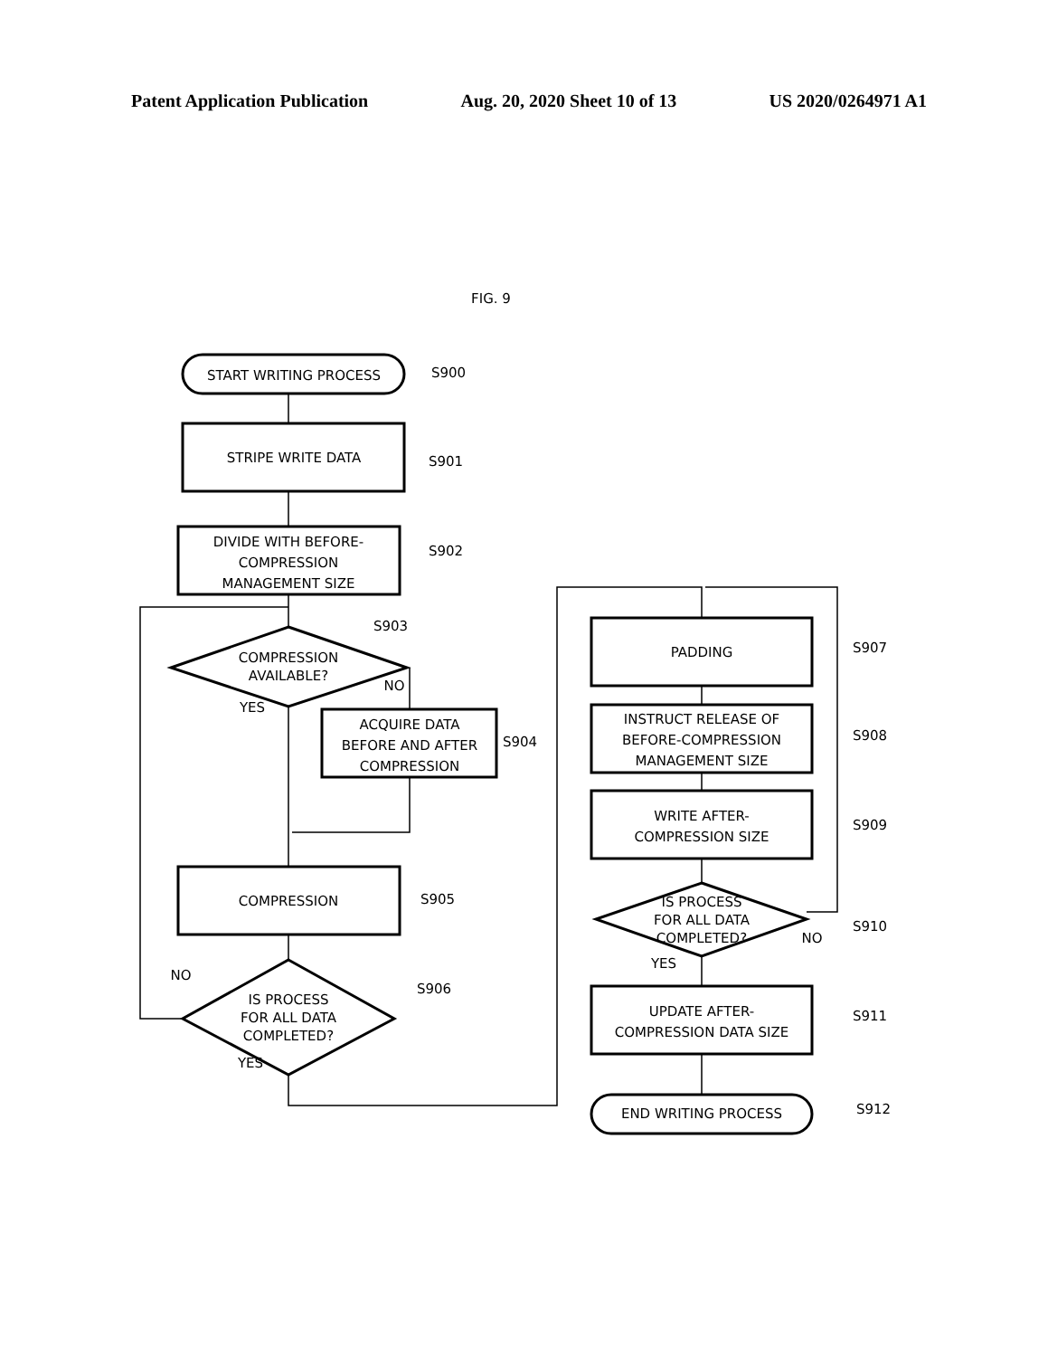Patent Application Publication Aug. 20, 2020 Sheet 10 of 13 US 2020/0264971 A1
START WRITING PROCESS
S900
STRIPE WRITE DATA
S901
DIVIDE WITH BEFORE-
COMPRESSION
MANAGEMENT SIZE
S902
S903
COMPRESSION
AVAILABLE?
NO
YES
ACQUIRE DATA
BEFORE AND AFTER
COMPRESSION
S904
COMPRESSION
S905
S906
NO
IS PROCESS
FOR ALL DATA
COMPLETED?
YES
PADDING
S907
INSTRUCT RELEASE OF
BEFORE-COMPRESSION
MANAGEMENT SIZE
S908
WRITE AFTER-
COMPRESSION SIZE
S909
IS PROCESS
FOR ALL DATA
COMPLETED?
S910
NO
YES
UPDATE AFTER-
COMPRESSION DATA SIZE
S911
END WRITING PROCESS
S912
FIG. 9